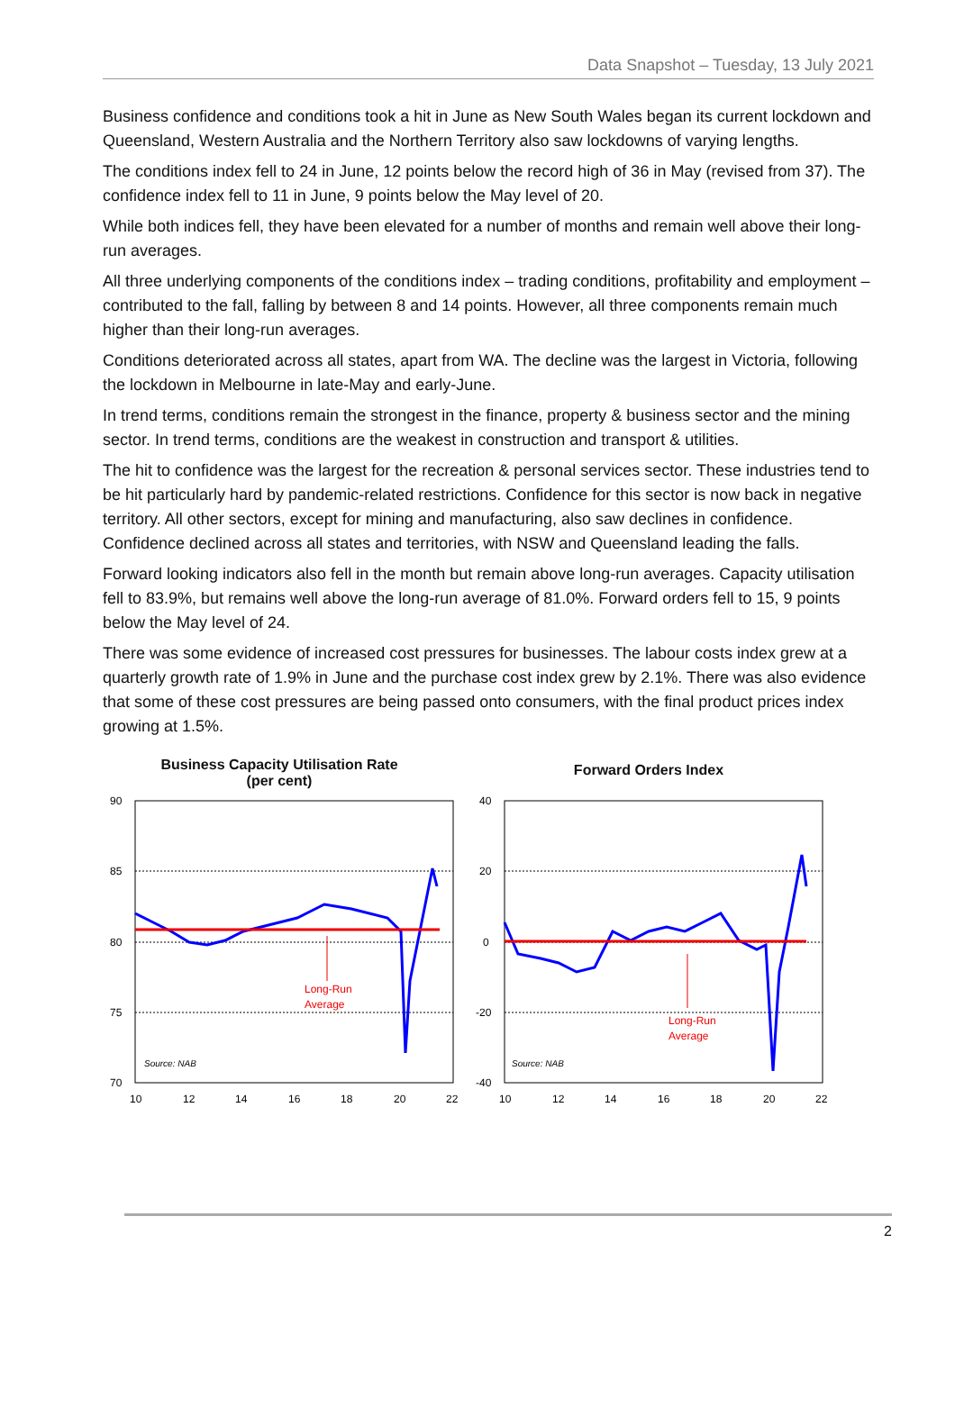Data Snapshot – Tuesday, 13 July 2021
Business confidence and conditions took a hit in June as New South Wales began its current lockdown and Queensland, Western Australia and the Northern Territory also saw lockdowns of varying lengths.
The conditions index fell to 24 in June, 12 points below the record high of 36 in May (revised from 37). The confidence index fell to 11 in June, 9 points below the May level of 20.
While both indices fell, they have been elevated for a number of months and remain well above their long-run averages.
All three underlying components of the conditions index – trading conditions, profitability and employment – contributed to the fall, falling by between 8 and 14 points. However, all three components remain much higher than their long-run averages.
Conditions deteriorated across all states, apart from WA. The decline was the largest in Victoria, following the lockdown in Melbourne in late-May and early-June.
In trend terms, conditions remain the strongest in the finance, property & business sector and the mining sector. In trend terms, conditions are the weakest in construction and transport & utilities.
The hit to confidence was the largest for the recreation & personal services sector. These industries tend to be hit particularly hard by pandemic-related restrictions. Confidence for this sector is now back in negative territory. All other sectors, except for mining and manufacturing, also saw declines in confidence. Confidence declined across all states and territories, with NSW and Queensland leading the falls.
Forward looking indicators also fell in the month but remain above long-run averages. Capacity utilisation fell to 83.9%, but remains well above the long-run average of 81.0%. Forward orders fell to 15, 9 points below the May level of 24.
There was some evidence of increased cost pressures for businesses. The labour costs index grew at a quarterly growth rate of 1.9% in June and the purchase cost index grew by 2.1%. There was also evidence that some of these cost pressures are being passed onto consumers, with the final product prices index growing at 1.5%.
Business Capacity Utilisation Rate
(per cent)
90
85
80
75
70
10
12
14
16
18
20
22
Long-Run
Average
Source: NAB
Forward Orders Index
40
20
0
-20
-40
10
12
14
16
18
20
22
Long-Run
Average
Source: NAB
2